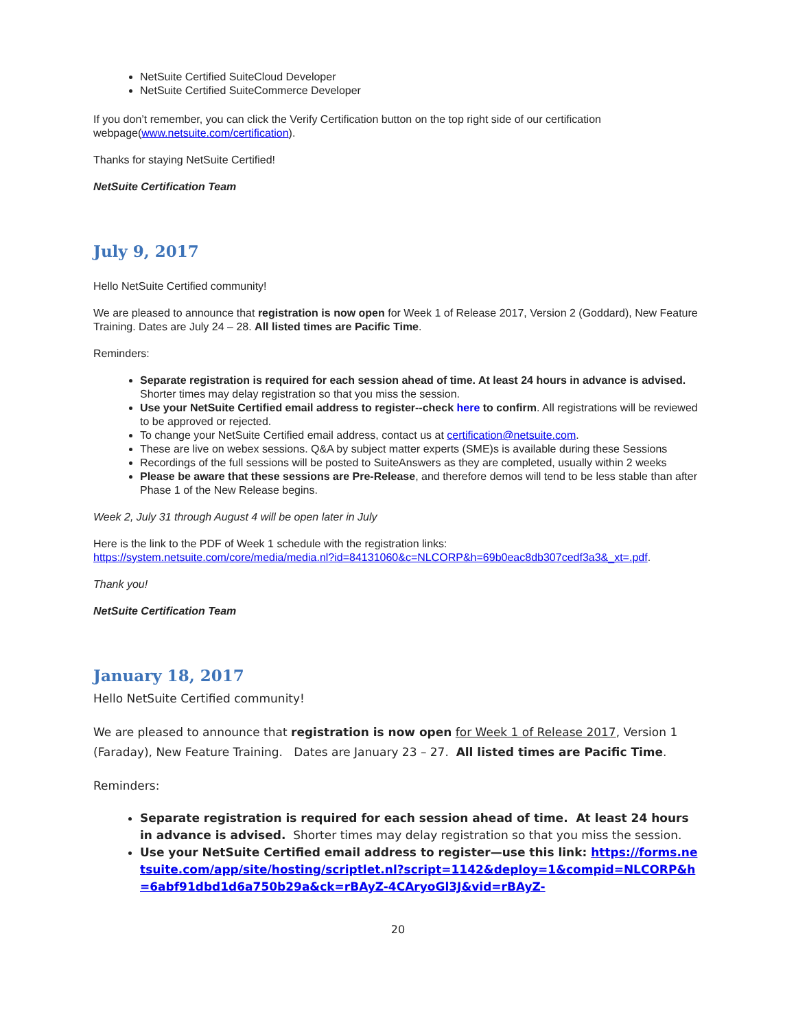NetSuite Certified SuiteCloud Developer
NetSuite Certified SuiteCommerce Developer
If you don’t remember, you can click the Verify Certification button on the top right side of our certification webpage(www.netsuite.com/certification).
Thanks for staying NetSuite Certified!
NetSuite Certification Team
July 9, 2017
Hello NetSuite Certified community!
We are pleased to announce that registration is now open for Week 1 of Release 2017, Version 2 (Goddard), New Feature Training. Dates are July 24 – 28. All listed times are Pacific Time.
Reminders:
Separate registration is required for each session ahead of time. At least 24 hours in advance is advised. Shorter times may delay registration so that you miss the session.
Use your NetSuite Certified email address to register--check here to confirm. All registrations will be reviewed to be approved or rejected.
To change your NetSuite Certified email address, contact us at certification@netsuite.com.
These are live on webex sessions. Q&A by subject matter experts (SME)s is available during these Sessions
Recordings of the full sessions will be posted to SuiteAnswers as they are completed, usually within 2 weeks
Please be aware that these sessions are Pre-Release, and therefore demos will tend to be less stable than after Phase 1 of the New Release begins.
Week 2, July 31 through August 4 will be open later in July
Here is the link to the PDF of Week 1 schedule with the registration links:
https://system.netsuite.com/core/media/media.nl?id=84131060&c=NLCORP&h=69b0eac8db307cedf3a3&_xt=.pdf.
Thank you!
NetSuite Certification Team
January 18, 2017
Hello NetSuite Certified community!
We are pleased to announce that registration is now open for Week 1 of Release 2017, Version 1 (Faraday), New Feature Training. Dates are January 23 – 27. All listed times are Pacific Time.
Reminders:
Separate registration is required for each session ahead of time. At least 24 hours in advance is advised. Shorter times may delay registration so that you miss the session.
Use your NetSuite Certified email address to register—use this link: https://forms.netsuite.com/app/site/hosting/scriptlet.nl?script=1142&deploy=1&compid=NLCORP&h=6abf91dbd1d6a750b29a&ck=rBAyZ-4CAryoGl3J&vid=rBAyZ-
20